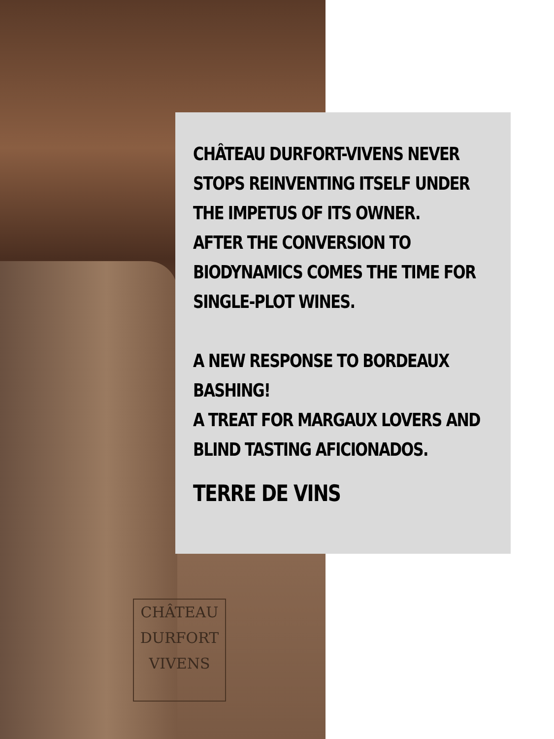CHÂTEAU
DURFORT
VIVENS
CHÂTEAU DURFORT-VIVENS NEVER STOPS REINVENTING ITSELF UNDER THE IMPETUS OF ITS OWNER.
AFTER THE CONVERSION TO BIODYNAMICS COMES THE TIME FOR SINGLE-PLOT WINES.
A NEW RESPONSE TO BORDEAUX BASHING!
A TREAT FOR MARGAUX LOVERS AND BLIND TASTING AFICIONADOS.
TERRE DE VINS